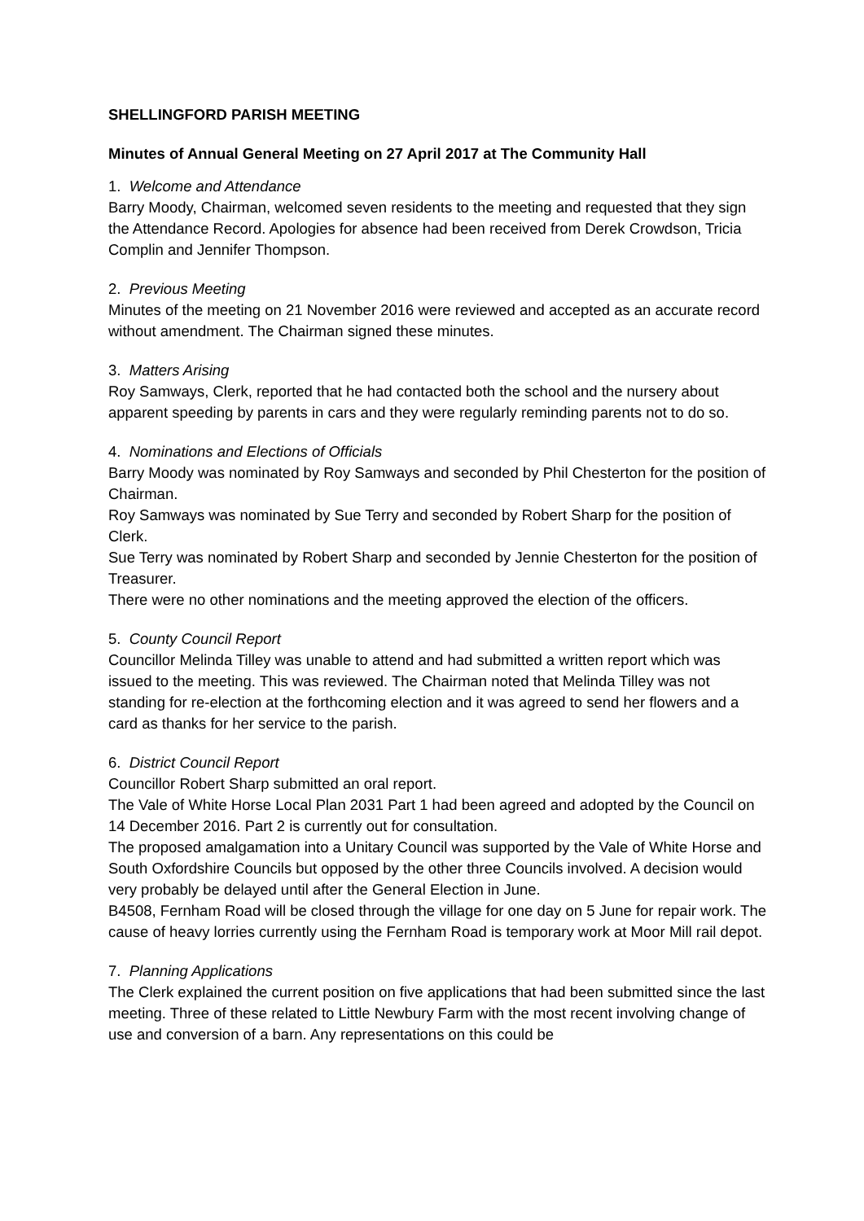SHELLINGFORD PARISH MEETING
Minutes of Annual General Meeting on 27 April 2017 at The Community Hall
1. Welcome and Attendance
Barry Moody, Chairman, welcomed seven residents to the meeting and requested that they sign the Attendance Record. Apologies for absence had been received from Derek Crowdson, Tricia Complin and Jennifer Thompson.
2. Previous Meeting
Minutes of the meeting on 21 November 2016 were reviewed and accepted as an accurate record without amendment. The Chairman signed these minutes.
3. Matters Arising
Roy Samways, Clerk, reported that he had contacted both the school and the nursery about apparent speeding by parents in cars and they were regularly reminding parents not to do so.
4. Nominations and Elections of Officials
Barry Moody was nominated by Roy Samways and seconded by Phil Chesterton for the position of Chairman.
Roy Samways was nominated by Sue Terry and seconded by Robert Sharp for the position of Clerk.
Sue Terry was nominated by Robert Sharp and seconded by Jennie Chesterton for the position of Treasurer.
There were no other nominations and the meeting approved the election of the officers.
5. County Council Report
Councillor Melinda Tilley was unable to attend and had submitted a written report which was issued to the meeting. This was reviewed. The Chairman noted that Melinda Tilley was not standing for re-election at the forthcoming election and it was agreed to send her flowers and a card as thanks for her service to the parish.
6. District Council Report
Councillor Robert Sharp submitted an oral report.
The Vale of White Horse Local Plan 2031 Part 1 had been agreed and adopted by the Council on 14 December 2016. Part 2 is currently out for consultation.
The proposed amalgamation into a Unitary Council was supported by the Vale of White Horse and South Oxfordshire Councils but opposed by the other three Councils involved. A decision would very probably be delayed until after the General Election in June.
B4508, Fernham Road will be closed through the village for one day on 5 June for repair work. The cause of heavy lorries currently using the Fernham Road is temporary work at Moor Mill rail depot.
7. Planning Applications
The Clerk explained the current position on five applications that had been submitted since the last meeting. Three of these related to Little Newbury Farm with the most recent involving change of use and conversion of a barn. Any representations on this could be